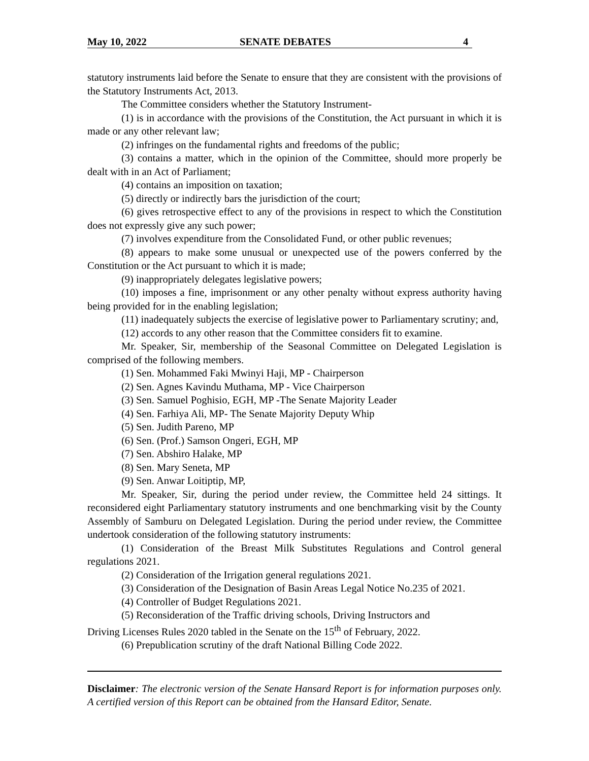May 10, 2022 SENATE DEBATES 4
statutory instruments laid before the Senate to ensure that they are consistent with the provisions of the Statutory Instruments Act, 2013.
The Committee considers whether the Statutory Instrument-
(1) is in accordance with the provisions of the Constitution, the Act pursuant in which it is made or any other relevant law;
(2) infringes on the fundamental rights and freedoms of the public;
(3) contains a matter, which in the opinion of the Committee, should more properly be dealt with in an Act of Parliament;
(4) contains an imposition on taxation;
(5) directly or indirectly bars the jurisdiction of the court;
(6) gives retrospective effect to any of the provisions in respect to which the Constitution does not expressly give any such power;
(7) involves expenditure from the Consolidated Fund, or other public revenues;
(8) appears to make some unusual or unexpected use of the powers conferred by the Constitution or the Act pursuant to which it is made;
(9) inappropriately delegates legislative powers;
(10) imposes a fine, imprisonment or any other penalty without express authority having being provided for in the enabling legislation;
(11) inadequately subjects the exercise of legislative power to Parliamentary scrutiny; and,
(12) accords to any other reason that the Committee considers fit to examine.
Mr. Speaker, Sir, membership of the Seasonal Committee on Delegated Legislation is comprised of the following members.
(1) Sen. Mohammed Faki Mwinyi Haji, MP - Chairperson
(2) Sen. Agnes Kavindu Muthama, MP - Vice Chairperson
(3) Sen. Samuel Poghisio, EGH, MP -The Senate Majority Leader
(4) Sen. Farhiya Ali, MP- The Senate Majority Deputy Whip
(5) Sen. Judith Pareno, MP
(6) Sen. (Prof.) Samson Ongeri, EGH, MP
(7) Sen. Abshiro Halake, MP
(8) Sen. Mary Seneta, MP
(9) Sen. Anwar Loitiptip, MP,
Mr. Speaker, Sir, during the period under review, the Committee held 24 sittings. It reconsidered eight Parliamentary statutory instruments and one benchmarking visit by the County Assembly of Samburu on Delegated Legislation. During the period under review, the Committee undertook consideration of the following statutory instruments:
(1) Consideration of the Breast Milk Substitutes Regulations and Control general regulations 2021.
(2) Consideration of the Irrigation general regulations 2021.
(3) Consideration of the Designation of Basin Areas Legal Notice No.235 of 2021.
(4) Controller of Budget Regulations 2021.
(5) Reconsideration of the Traffic driving schools, Driving Instructors and
Driving Licenses Rules 2020 tabled in the Senate on the 15<sup>th</sup> of February, 2022.
(6) Prepublication scrutiny of the draft National Billing Code 2022.
Disclaimer: The electronic version of the Senate Hansard Report is for information purposes only. A certified version of this Report can be obtained from the Hansard Editor, Senate.